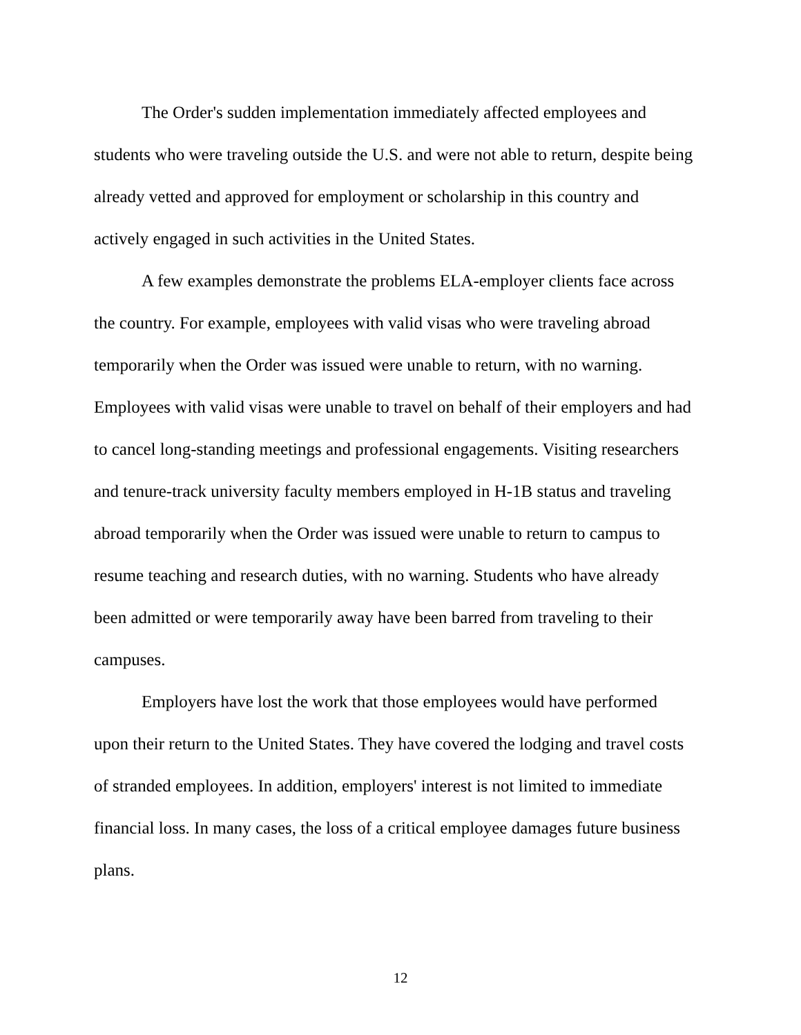The Order's sudden implementation immediately affected employees and students who were traveling outside the U.S. and were not able to return, despite being already vetted and approved for employment or scholarship in this country and actively engaged in such activities in the United States.
A few examples demonstrate the problems ELA-employer clients face across the country. For example, employees with valid visas who were traveling abroad temporarily when the Order was issued were unable to return, with no warning. Employees with valid visas were unable to travel on behalf of their employers and had to cancel long-standing meetings and professional engagements. Visiting researchers and tenure-track university faculty members employed in H-1B status and traveling abroad temporarily when the Order was issued were unable to return to campus to resume teaching and research duties, with no warning. Students who have already been admitted or were temporarily away have been barred from traveling to their campuses.
Employers have lost the work that those employees would have performed upon their return to the United States. They have covered the lodging and travel costs of stranded employees. In addition, employers' interest is not limited to immediate financial loss. In many cases, the loss of a critical employee damages future business plans.
12